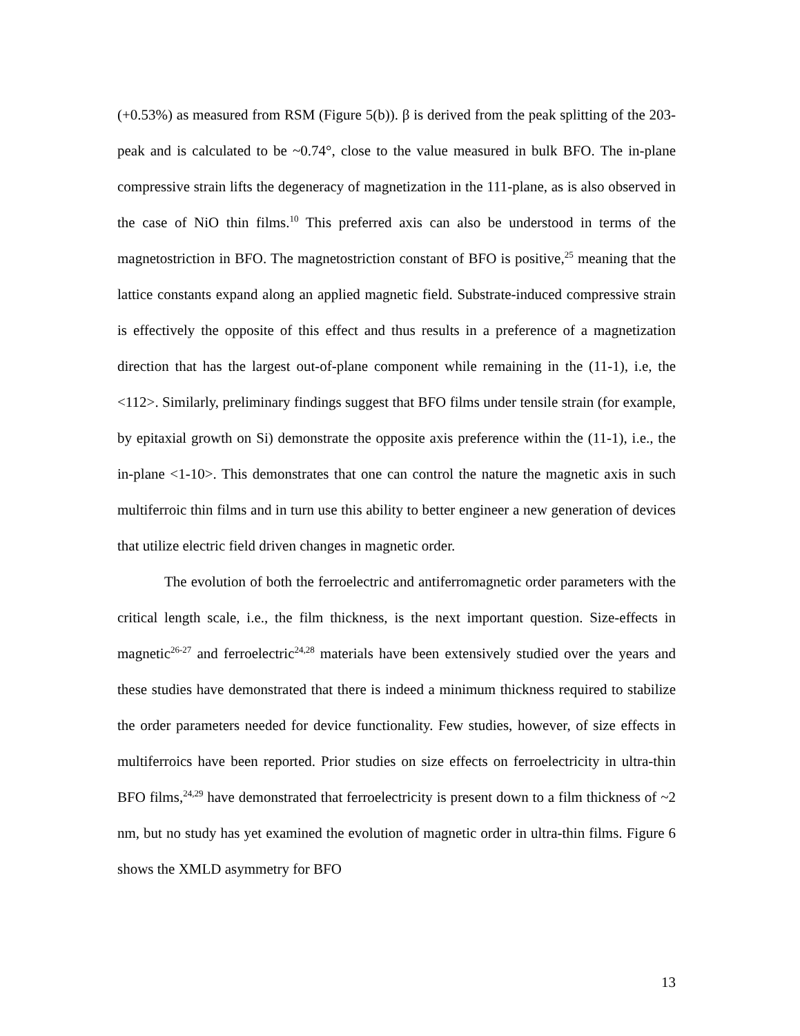(+0.53%) as measured from RSM (Figure 5(b)). β is derived from the peak splitting of the 203-peak and is calculated to be ~0.74°, close to the value measured in bulk BFO. The in-plane compressive strain lifts the degeneracy of magnetization in the 111-plane, as is also observed in the case of NiO thin films.<sup>10</sup> This preferred axis can also be understood in terms of the magnetostriction in BFO. The magnetostriction constant of BFO is positive,<sup>25</sup> meaning that the lattice constants expand along an applied magnetic field. Substrate-induced compressive strain is effectively the opposite of this effect and thus results in a preference of a magnetization direction that has the largest out-of-plane component while remaining in the (11-1), i.e, the <112>. Similarly, preliminary findings suggest that BFO films under tensile strain (for example, by epitaxial growth on Si) demonstrate the opposite axis preference within the (11-1), i.e., the in-plane <1-10>. This demonstrates that one can control the nature the magnetic axis in such multiferroic thin films and in turn use this ability to better engineer a new generation of devices that utilize electric field driven changes in magnetic order.
The evolution of both the ferroelectric and antiferromagnetic order parameters with the critical length scale, i.e., the film thickness, is the next important question. Size-effects in magnetic<sup>26-27</sup> and ferroelectric<sup>24,28</sup> materials have been extensively studied over the years and these studies have demonstrated that there is indeed a minimum thickness required to stabilize the order parameters needed for device functionality. Few studies, however, of size effects in multiferroics have been reported. Prior studies on size effects on ferroelectricity in ultra-thin BFO films,<sup>24,29</sup> have demonstrated that ferroelectricity is present down to a film thickness of ~2 nm, but no study has yet examined the evolution of magnetic order in ultra-thin films. Figure 6 shows the XMLD asymmetry for BFO
13